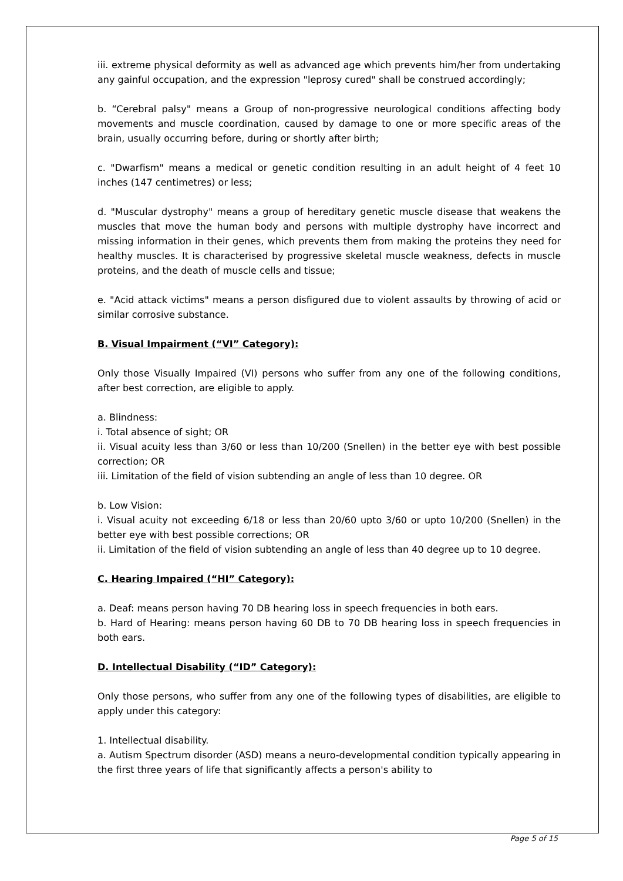iii. extreme physical deformity as well as advanced age which prevents him/her from undertaking any gainful occupation, and the expression "leprosy cured" shall be construed accordingly;
b. “Cerebral palsy" means a Group of non-progressive neurological conditions affecting body movements and muscle coordination, caused by damage to one or more specific areas of the brain, usually occurring before, during or shortly after birth;
c. "Dwarfism" means a medical or genetic condition resulting in an adult height of 4 feet 10 inches (147 centimetres) or less;
d. "Muscular dystrophy" means a group of hereditary genetic muscle disease that weakens the muscles that move the human body and persons with multiple dystrophy have incorrect and missing information in their genes, which prevents them from making the proteins they need for healthy muscles. It is characterised by progressive skeletal muscle weakness, defects in muscle proteins, and the death of muscle cells and tissue;
e. "Acid attack victims" means a person disfigured due to violent assaults by throwing of acid or similar corrosive substance.
B. Visual Impairment (“VI” Category):
Only those Visually Impaired (VI) persons who suffer from any one of the following conditions, after best correction, are eligible to apply.
a. Blindness:
i. Total absence of sight; OR
ii. Visual acuity less than 3/60 or less than 10/200 (Snellen) in the better eye with best possible correction; OR
iii. Limitation of the field of vision subtending an angle of less than 10 degree. OR
b. Low Vision:
i. Visual acuity not exceeding 6/18 or less than 20/60 upto 3/60 or upto 10/200 (Snellen) in the better eye with best possible corrections; OR
ii. Limitation of the field of vision subtending an angle of less than 40 degree up to 10 degree.
C. Hearing Impaired (“HI” Category):
a. Deaf: means person having 70 DB hearing loss in speech frequencies in both ears.
b. Hard of Hearing: means person having 60 DB to 70 DB hearing loss in speech frequencies in both ears.
D. Intellectual Disability (“ID” Category):
Only those persons, who suffer from any one of the following types of disabilities, are eligible to apply under this category:
1. Intellectual disability.
a. Autism Spectrum disorder (ASD) means a neuro-developmental condition typically appearing in the first three years of life that significantly affects a person's ability to
Page 5 of 15